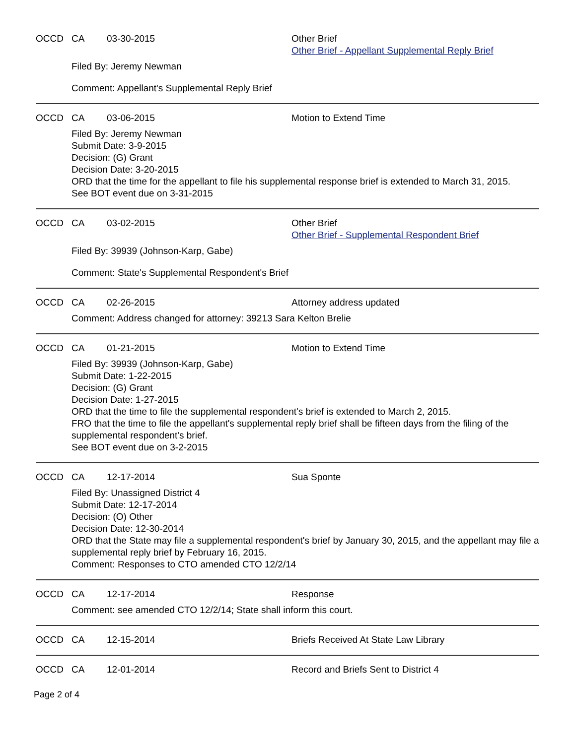OCCD CA 03-30-2015 Other Brief
Other Brief - Appellant Supplemental Reply Brief
Filed By: Jeremy Newman
Comment: Appellant's Supplemental Reply Brief
OCCD CA 03-06-2015 Motion to Extend Time
Filed By: Jeremy Newman
Submit Date: 3-9-2015
Decision: (G) Grant
Decision Date: 3-20-2015
ORD that the time for the appellant to file his supplemental response brief is extended to March 31, 2015.
See BOT event due on 3-31-2015
OCCD CA 03-02-2015 Other Brief
Other Brief - Supplemental Respondent Brief
Filed By: 39939 (Johnson-Karp, Gabe)
Comment: State's Supplemental Respondent's Brief
OCCD CA 02-26-2015 Attorney address updated
Comment: Address changed for attorney: 39213 Sara Kelton Brelie
OCCD CA 01-21-2015 Motion to Extend Time
Filed By: 39939 (Johnson-Karp, Gabe)
Submit Date: 1-22-2015
Decision: (G) Grant
Decision Date: 1-27-2015
ORD that the time to file the supplemental respondent's brief is extended to March 2, 2015.
FRO that the time to file the appellant's supplemental reply brief shall be fifteen days from the filing of the supplemental respondent's brief.
See BOT event due on 3-2-2015
OCCD CA 12-17-2014 Sua Sponte
Filed By: Unassigned District 4
Submit Date: 12-17-2014
Decision: (O) Other
Decision Date: 12-30-2014
ORD that the State may file a supplemental respondent's brief by January 30, 2015, and the appellant may file a supplemental reply brief by February 16, 2015.
Comment: Responses to CTO amended CTO 12/2/14
OCCD CA 12-17-2014 Response
Comment: see amended CTO 12/2/14; State shall inform this court.
OCCD CA 12-15-2014 Briefs Received At State Law Library
OCCD CA 12-01-2014 Record and Briefs Sent to District 4
Page 2 of 4